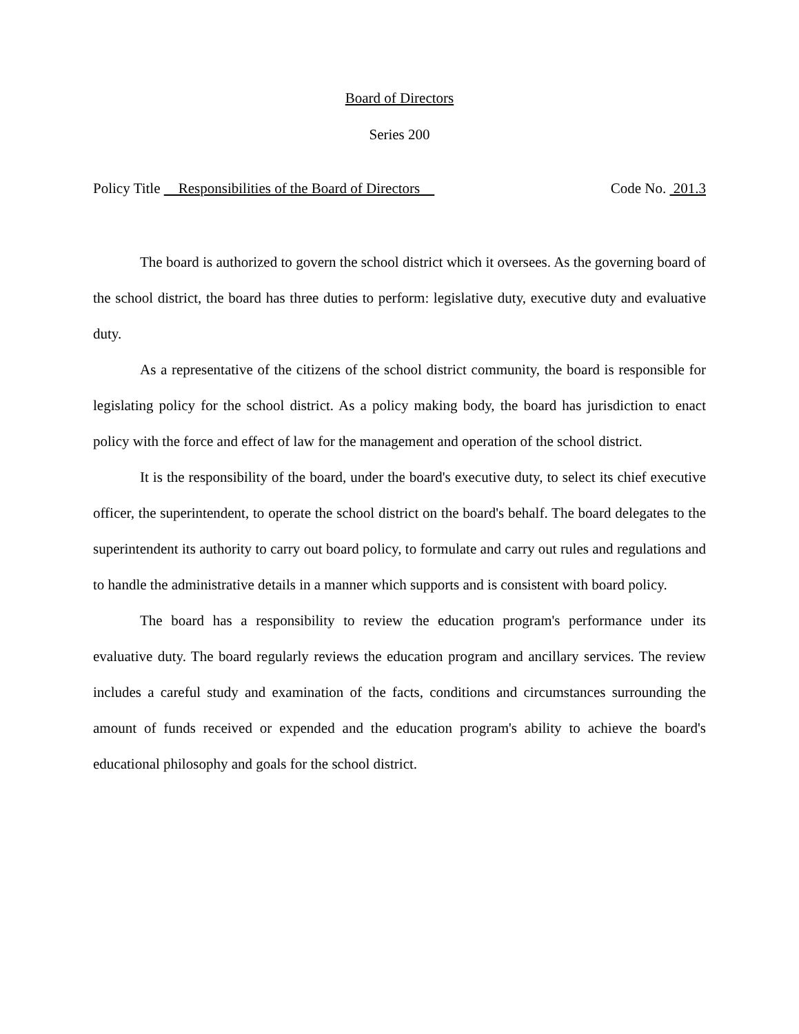Board of Directors
Series 200
Policy Title Responsibilities of the Board of Directors Code No. 201.3
The board is authorized to govern the school district which it oversees. As the governing board of the school district, the board has three duties to perform: legislative duty, executive duty and evaluative duty.
As a representative of the citizens of the school district community, the board is responsible for legislating policy for the school district. As a policy making body, the board has jurisdiction to enact policy with the force and effect of law for the management and operation of the school district.
It is the responsibility of the board, under the board's executive duty, to select its chief executive officer, the superintendent, to operate the school district on the board's behalf. The board delegates to the superintendent its authority to carry out board policy, to formulate and carry out rules and regulations and to handle the administrative details in a manner which supports and is consistent with board policy.
The board has a responsibility to review the education program's performance under its evaluative duty. The board regularly reviews the education program and ancillary services. The review includes a careful study and examination of the facts, conditions and circumstances surrounding the amount of funds received or expended and the education program's ability to achieve the board's educational philosophy and goals for the school district.